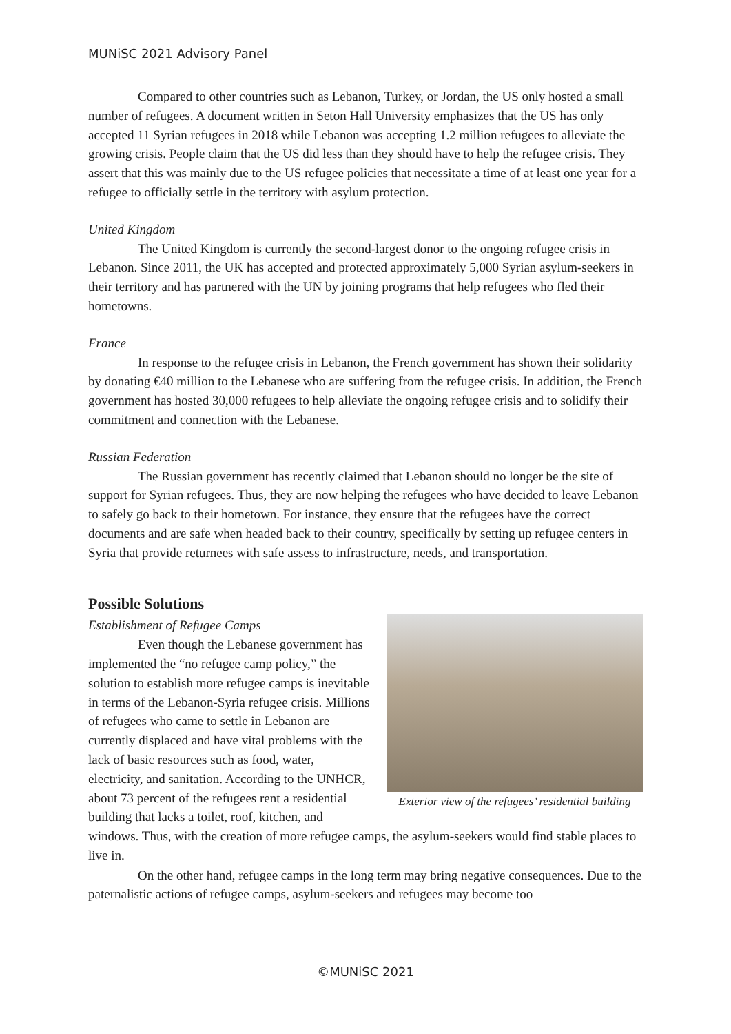MUNiSC 2021 Advisory Panel
Compared to other countries such as Lebanon, Turkey, or Jordan, the US only hosted a small number of refugees. A document written in Seton Hall University emphasizes that the US has only accepted 11 Syrian refugees in 2018 while Lebanon was accepting 1.2 million refugees to alleviate the growing crisis. People claim that the US did less than they should have to help the refugee crisis. They assert that this was mainly due to the US refugee policies that necessitate a time of at least one year for a refugee to officially settle in the territory with asylum protection.
United Kingdom
The United Kingdom is currently the second-largest donor to the ongoing refugee crisis in Lebanon. Since 2011, the UK has accepted and protected approximately 5,000 Syrian asylum-seekers in their territory and has partnered with the UN by joining programs that help refugees who fled their hometowns.
France
In response to the refugee crisis in Lebanon, the French government has shown their solidarity by donating €40 million to the Lebanese who are suffering from the refugee crisis. In addition, the French government has hosted 30,000 refugees to help alleviate the ongoing refugee crisis and to solidify their commitment and connection with the Lebanese.
Russian Federation
The Russian government has recently claimed that Lebanon should no longer be the site of support for Syrian refugees. Thus, they are now helping the refugees who have decided to leave Lebanon to safely go back to their hometown. For instance, they ensure that the refugees have the correct documents and are safe when headed back to their country, specifically by setting up refugee centers in Syria that provide returnees with safe assess to infrastructure, needs, and transportation.
Possible Solutions
Exterior view of the refugees’ residential building
Establishment of Refugee Camps
Even though the Lebanese government has implemented the “no refugee camp policy,” the solution to establish more refugee camps is inevitable in terms of the Lebanon-Syria refugee crisis. Millions of refugees who came to settle in Lebanon are currently displaced and have vital problems with the lack of basic resources such as food, water, electricity, and sanitation. According to the UNHCR, about 73 percent of the refugees rent a residential building that lacks a toilet, roof, kitchen, and windows. Thus, with the creation of more refugee camps, the asylum-seekers would find stable places to live in.
On the other hand, refugee camps in the long term may bring negative consequences. Due to the paternalistic actions of refugee camps, asylum-seekers and refugees may become too
©MUNiSC 2021